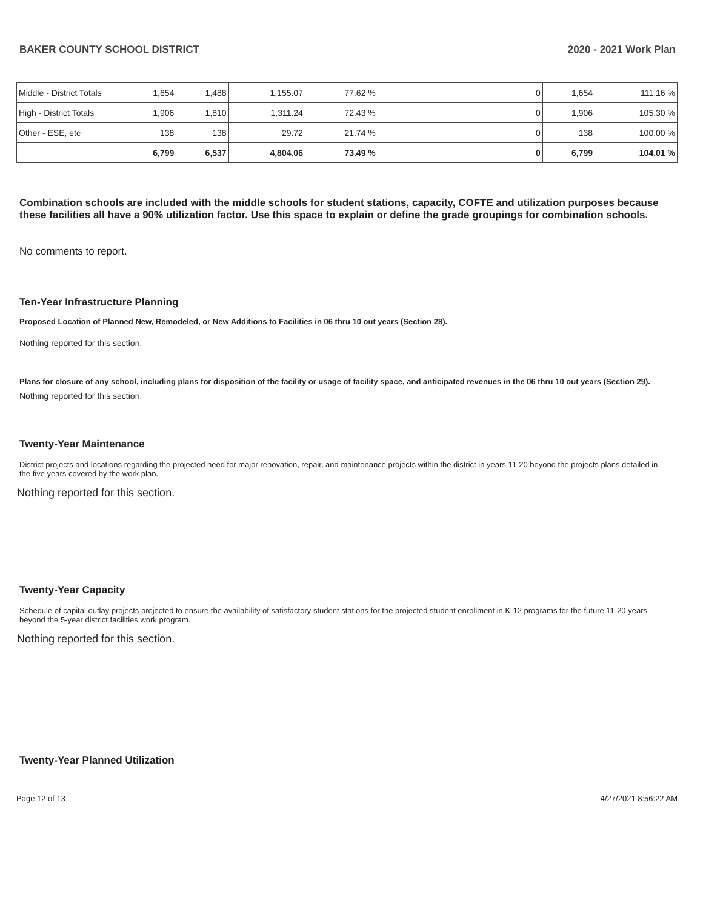BAKER COUNTY SCHOOL DISTRICT 2020 - 2021 Work Plan
| Middle - District Totals | 1,654 | 1,488 | 1,155.07 | 77.62 % | 0 | 1,654 | 111.16 % |
| High - District Totals | 1,906 | 1,810 | 1,311.24 | 72.43 % | 0 | 1,906 | 105.30 % |
| Other - ESE, etc | 138 | 138 | 29.72 | 21.74 % | 0 | 138 | 100.00 % |
| | 6,799 | 6,537 | 4,804.06 | 73.49 % | 0 | 6,799 | 104.01 % |
Combination schools are included with the middle schools for student stations, capacity, COFTE and utilization purposes because these facilities all have a 90% utilization factor. Use this space to explain or define the grade groupings for combination schools.
No comments to report.
Ten-Year Infrastructure Planning
Proposed Location of Planned New, Remodeled, or New Additions to Facilities in 06 thru 10 out years (Section 28).
Nothing reported for this section.
Plans for closure of any school, including plans for disposition of the facility or usage of facility space, and anticipated revenues in the 06 thru 10 out years (Section 29).
Nothing reported for this section.
Twenty-Year Maintenance
District projects and locations regarding the projected need for major renovation, repair, and maintenance projects within the district in years 11-20 beyond the projects plans detailed in the five years covered by the work plan.
Nothing reported for this section.
Twenty-Year Capacity
Schedule of capital outlay projects projected to ensure the availability of satisfactory student stations for the projected student enrollment in K-12 programs for the future 11-20 years beyond the 5-year district facilities work program.
Nothing reported for this section.
Twenty-Year Planned Utilization
Page 12 of 13 4/27/2021 8:56:22 AM